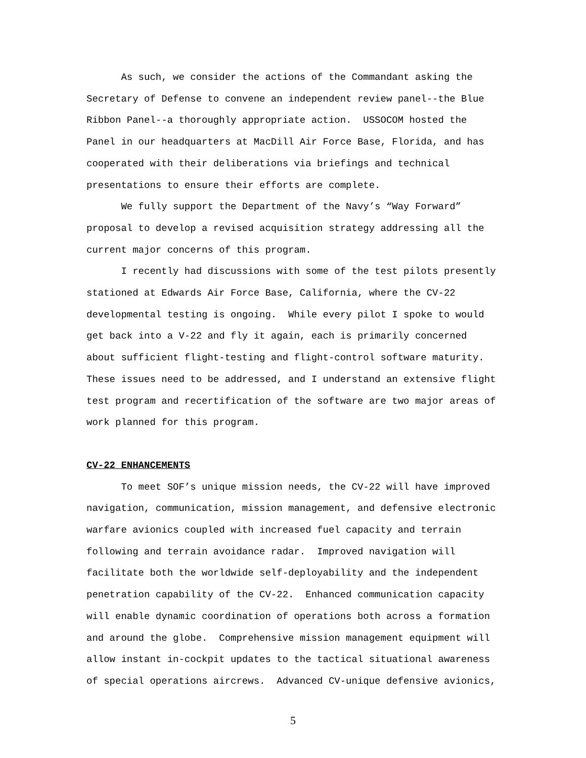As such, we consider the actions of the Commandant asking the Secretary of Defense to convene an independent review panel--the Blue Ribbon Panel--a thoroughly appropriate action. USSOCOM hosted the Panel in our headquarters at MacDill Air Force Base, Florida, and has cooperated with their deliberations via briefings and technical presentations to ensure their efforts are complete.
We fully support the Department of the Navy’s “Way Forward” proposal to develop a revised acquisition strategy addressing all the current major concerns of this program.
I recently had discussions with some of the test pilots presently stationed at Edwards Air Force Base, California, where the CV-22 developmental testing is ongoing. While every pilot I spoke to would get back into a V-22 and fly it again, each is primarily concerned about sufficient flight-testing and flight-control software maturity. These issues need to be addressed, and I understand an extensive flight test program and recertification of the software are two major areas of work planned for this program.
CV-22 ENHANCEMENTS
To meet SOF’s unique mission needs, the CV-22 will have improved navigation, communication, mission management, and defensive electronic warfare avionics coupled with increased fuel capacity and terrain following and terrain avoidance radar. Improved navigation will facilitate both the worldwide self-deployability and the independent penetration capability of the CV-22. Enhanced communication capacity will enable dynamic coordination of operations both across a formation and around the globe. Comprehensive mission management equipment will allow instant in-cockpit updates to the tactical situational awareness of special operations aircrews. Advanced CV-unique defensive avionics,
5